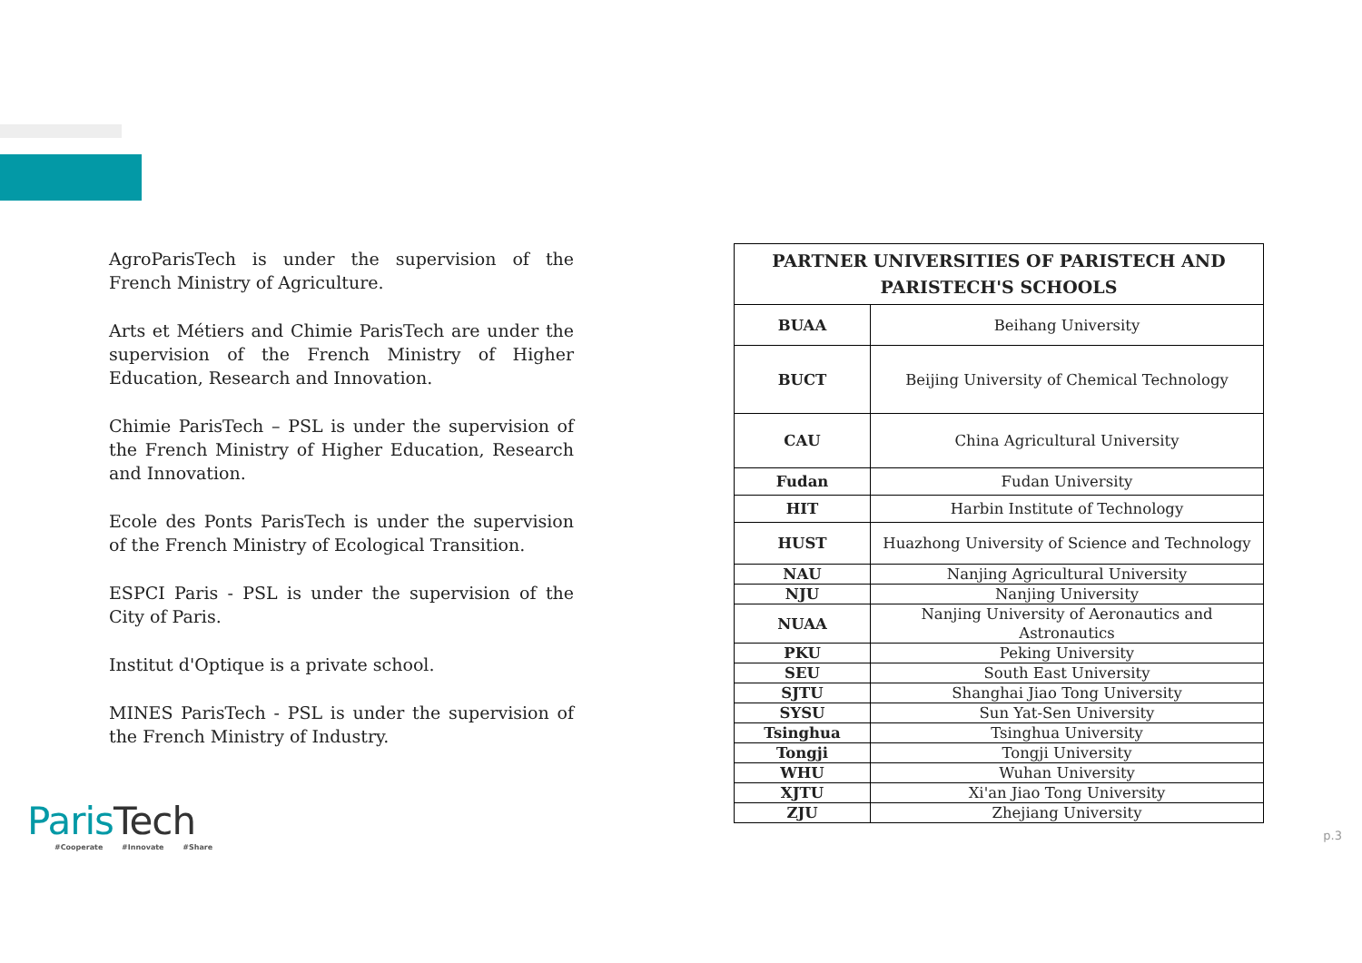AgroParisTech is under the supervision of the French Ministry of Agriculture.
Arts et Métiers and Chimie ParisTech are under the supervision of the French Ministry of Higher Education, Research and Innovation.
Chimie ParisTech – PSL is under the supervision of the French Ministry of Higher Education, Research and Innovation.
Ecole des Ponts ParisTech is under the supervision of the French Ministry of Ecological Transition.
ESPCI Paris - PSL is under the supervision of the City of Paris.
Institut d'Optique is a private school.
MINES ParisTech - PSL is under the supervision of the French Ministry of Industry.
| PARTNER UNIVERSITIES OF PARISTECH AND PARISTECH'S SCHOOLS | |
| --- | --- |
| BUAA | Beihang University |
| BUCT | Beijing University of Chemical Technology |
| CAU | China Agricultural University |
| Fudan | Fudan University |
| HIT | Harbin Institute of Technology |
| HUST | Huazhong University of Science and Technology |
| NAU | Nanjing Agricultural University |
| NJU | Nanjing University |
| NUAA | Nanjing University of Aeronautics and Astronautics |
| PKU | Peking University |
| SEU | South East University |
| SJTU | Shanghai Jiao Tong University |
| SYSU | Sun Yat-Sen University |
| Tsinghua | Tsinghua University |
| Tongji | Tongji University |
| WHU | Wuhan University |
| XJTU | Xi'an Jiao Tong University |
| ZJU | Zhejiang University |
ParisTech
#Cooperate #Innovate #Share
p.3